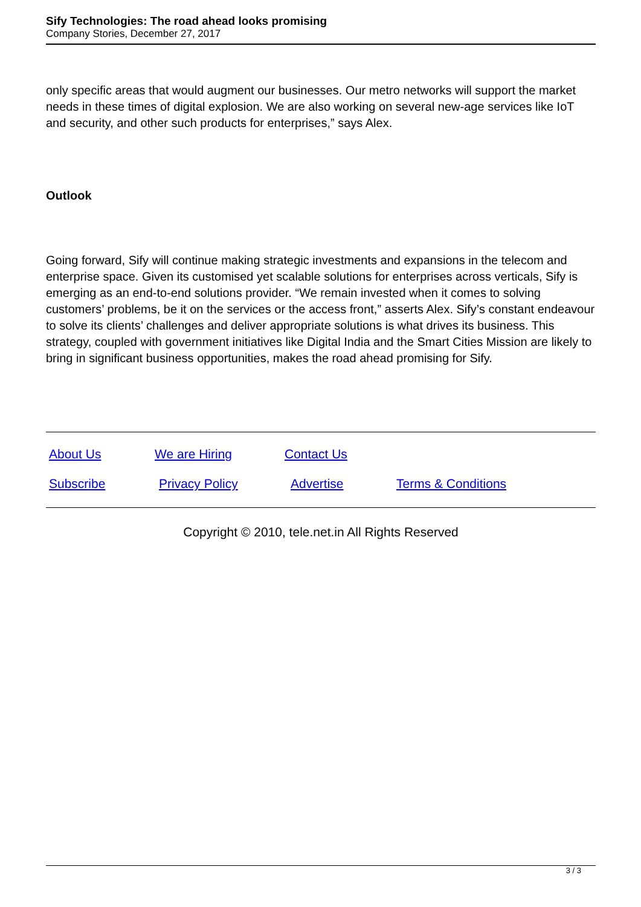Sify Technologies: The road ahead looks promising
Company Stories, December 27, 2017
only specific areas that would augment our businesses. Our metro networks will support the market needs in these times of digital explosion. We are also working on several new-age services like IoT and security, and other such products for enterprises,” says Alex.
Outlook
Going forward, Sify will continue making strategic investments and expansions in the telecom and enterprise space. Given its customised yet scalable solutions for enterprises across verticals, Sify is emerging as an end-to-end solutions provider. “We remain invested when it comes to solving customers’ problems, be it on the services or the access front,” asserts Alex. Sify’s constant endeavour to solve its clients’ challenges and deliver appropriate solutions is what drives its business. This strategy, coupled with government initiatives like Digital India and the Smart Cities Mission are likely to bring in significant business opportunities, makes the road ahead promising for Sify.
| About Us | We are Hiring | Contact Us | |
| Subscribe | Privacy Policy | Advertise | Terms & Conditions |
Copyright © 2010, tele.net.in All Rights Reserved
3 / 3